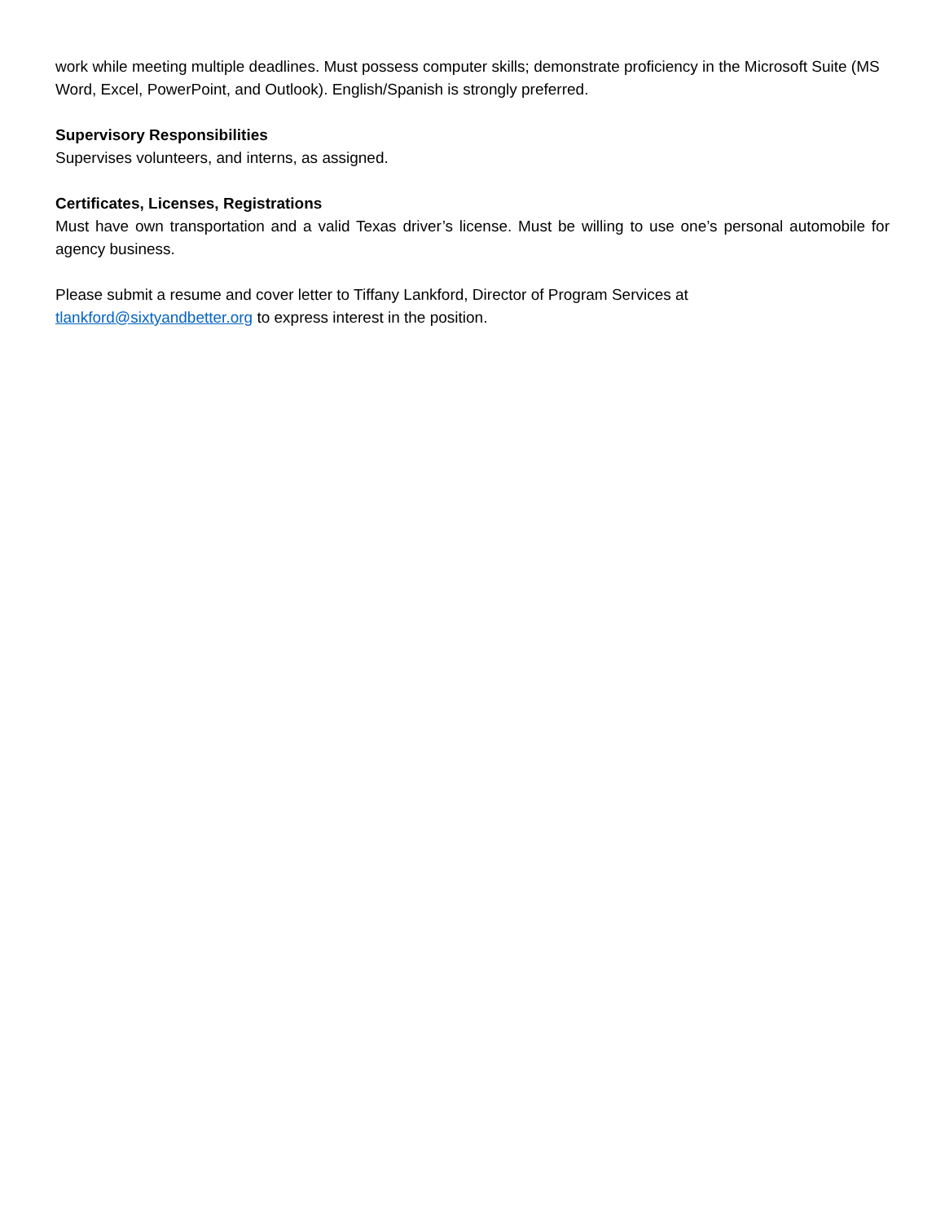work while meeting multiple deadlines. Must possess computer skills; demonstrate proficiency in the Microsoft Suite (MS Word, Excel, PowerPoint, and Outlook). English/Spanish is strongly preferred.
Supervisory Responsibilities
Supervises volunteers, and interns, as assigned.
Certificates, Licenses, Registrations
Must have own transportation and a valid Texas driver’s license. Must be willing to use one’s personal automobile for agency business.
Please submit a resume and cover letter to Tiffany Lankford, Director of Program Services at
tlankford@sixtyandbetter.org to express interest in the position.